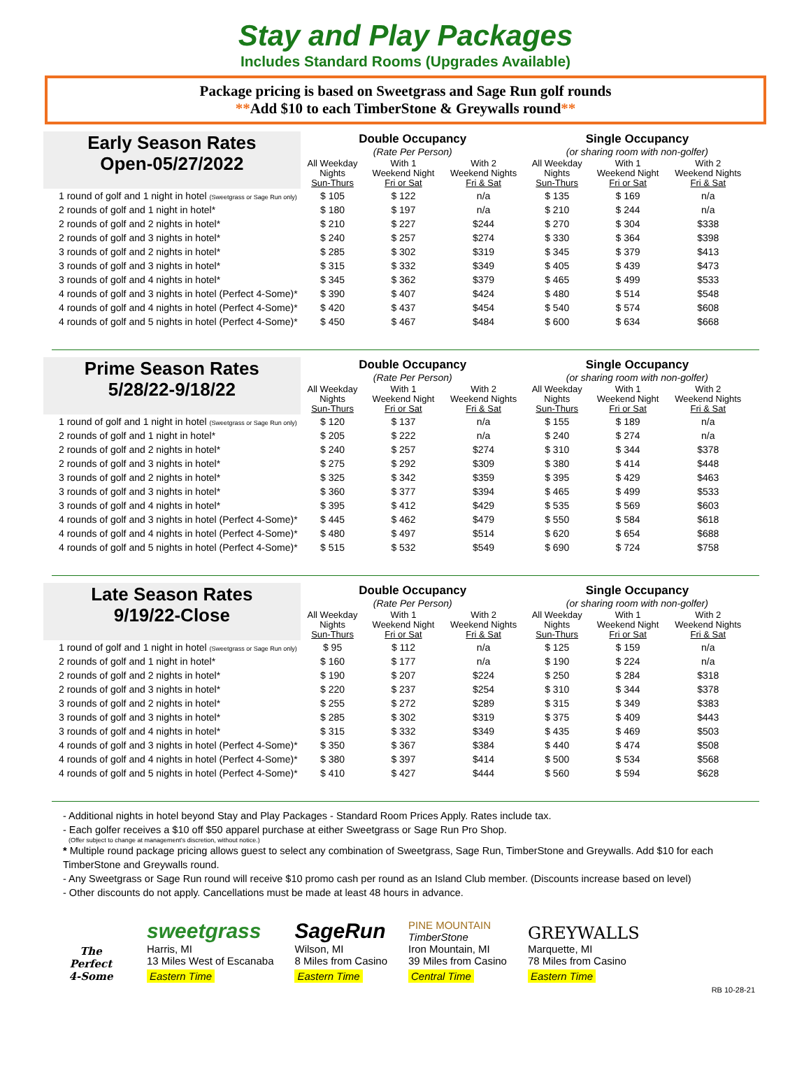Stay and Play Packages
Includes Standard Rooms (Upgrades Available)
Package pricing is based on Sweetgrass and Sage Run golf rounds
**Add $10 to each TimberStone & Greywalls round**
| Early Season Rates Open-05/27/2022 | Double Occupancy (Rate Per Person) | | | Single Occupancy (or sharing room with non-golfer) | | |
| | All Weekday Nights Sun-Thurs | With 1 Weekend Night Fri or Sat | With 2 Weekend Nights Fri & Sat | All Weekday Nights Sun-Thurs | With 1 Weekend Night Fri or Sat | With 2 Weekend Nights Fri & Sat |
| 1 round of golf and 1 night in hotel (Sweetgrass or Sage Run only) | $ 105 | $ 122 | n/a | $ 135 | $ 169 | n/a |
| 2 rounds of golf and 1 night in hotel* | $ 180 | $ 197 | n/a | $ 210 | $ 244 | n/a |
| 2 rounds of golf and 2 nights in hotel* | $ 210 | $ 227 | $244 | $ 270 | $ 304 | $338 |
| 2 rounds of golf and 3 nights in hotel* | $ 240 | $ 257 | $274 | $ 330 | $ 364 | $398 |
| 3 rounds of golf and 2 nights in hotel* | $ 285 | $ 302 | $319 | $ 345 | $ 379 | $413 |
| 3 rounds of golf and 3 nights in hotel* | $ 315 | $ 332 | $349 | $ 405 | $ 439 | $473 |
| 3 rounds of golf and 4 nights in hotel* | $ 345 | $ 362 | $379 | $ 465 | $ 499 | $533 |
| 4 rounds of golf and 3 nights in hotel (Perfect 4-Some)* | $ 390 | $ 407 | $424 | $ 480 | $ 514 | $548 |
| 4 rounds of golf and 4 nights in hotel (Perfect 4-Some)* | $ 420 | $ 437 | $454 | $ 540 | $ 574 | $608 |
| 4 rounds of golf and 5 nights in hotel (Perfect 4-Some)* | $ 450 | $ 467 | $484 | $ 600 | $ 634 | $668 |
| Prime Season Rates 5/28/22-9/18/22 | Double Occupancy (Rate Per Person) | | | Single Occupancy (or sharing room with non-golfer) | | |
| | All Weekday Nights Sun-Thurs | With 1 Weekend Night Fri or Sat | With 2 Weekend Nights Fri & Sat | All Weekday Nights Sun-Thurs | With 1 Weekend Night Fri or Sat | With 2 Weekend Nights Fri & Sat |
| 1 round of golf and 1 night in hotel (Sweetgrass or Sage Run only) | $ 120 | $ 137 | n/a | $ 155 | $ 189 | n/a |
| 2 rounds of golf and 1 night in hotel* | $ 205 | $ 222 | n/a | $ 240 | $ 274 | n/a |
| 2 rounds of golf and 2 nights in hotel* | $ 240 | $ 257 | $274 | $ 310 | $ 344 | $378 |
| 2 rounds of golf and 3 nights in hotel* | $ 275 | $ 292 | $309 | $ 380 | $ 414 | $448 |
| 3 rounds of golf and 2 nights in hotel* | $ 325 | $ 342 | $359 | $ 395 | $ 429 | $463 |
| 3 rounds of golf and 3 nights in hotel* | $ 360 | $ 377 | $394 | $ 465 | $ 499 | $533 |
| 3 rounds of golf and 4 nights in hotel* | $ 395 | $ 412 | $429 | $ 535 | $ 569 | $603 |
| 4 rounds of golf and 3 nights in hotel (Perfect 4-Some)* | $ 445 | $ 462 | $479 | $ 550 | $ 584 | $618 |
| 4 rounds of golf and 4 nights in hotel (Perfect 4-Some)* | $ 480 | $ 497 | $514 | $ 620 | $ 654 | $688 |
| 4 rounds of golf and 5 nights in hotel (Perfect 4-Some)* | $ 515 | $ 532 | $549 | $ 690 | $ 724 | $758 |
| Late Season Rates 9/19/22-Close | Double Occupancy (Rate Per Person) | | | Single Occupancy (or sharing room with non-golfer) | | |
| | All Weekday Nights Sun-Thurs | With 1 Weekend Night Fri or Sat | With 2 Weekend Nights Fri & Sat | All Weekday Nights Sun-Thurs | With 1 Weekend Night Fri or Sat | With 2 Weekend Nights Fri & Sat |
| 1 round of golf and 1 night in hotel (Sweetgrass or Sage Run only) | $ 95 | $ 112 | n/a | $ 125 | $ 159 | n/a |
| 2 rounds of golf and 1 night in hotel* | $ 160 | $ 177 | n/a | $ 190 | $ 224 | n/a |
| 2 rounds of golf and 2 nights in hotel* | $ 190 | $ 207 | $224 | $ 250 | $ 284 | $318 |
| 2 rounds of golf and 3 nights in hotel* | $ 220 | $ 237 | $254 | $ 310 | $ 344 | $378 |
| 3 rounds of golf and 2 nights in hotel* | $ 255 | $ 272 | $289 | $ 315 | $ 349 | $383 |
| 3 rounds of golf and 3 nights in hotel* | $ 285 | $ 302 | $319 | $ 375 | $ 409 | $443 |
| 3 rounds of golf and 4 nights in hotel* | $ 315 | $ 332 | $349 | $ 435 | $ 469 | $503 |
| 4 rounds of golf and 3 nights in hotel (Perfect 4-Some)* | $ 350 | $ 367 | $384 | $ 440 | $ 474 | $508 |
| 4 rounds of golf and 4 nights in hotel (Perfect 4-Some)* | $ 380 | $ 397 | $414 | $ 500 | $ 534 | $568 |
| 4 rounds of golf and 5 nights in hotel (Perfect 4-Some)* | $ 410 | $ 427 | $444 | $ 560 | $ 594 | $628 |
- Additional nights in hotel beyond Stay and Play Packages - Standard Room Prices Apply. Rates include tax.
- Each golfer receives a $10 off $50 apparel purchase at either Sweetgrass or Sage Run Pro Shop.
(Offer subject to change at management's discretion, without notice.)
* Multiple round package pricing allows guest to select any combination of Sweetgrass, Sage Run, TimberStone and Greywalls. Add $10 for each TimberStone and Greywalls round.
- Any Sweetgrass or Sage Run round will receive $10 promo cash per round as an Island Club member. (Discounts increase based on level)
- Other discounts do not apply. Cancellations must be made at least 48 hours in advance.
The
Perfect
4-Some
sweetgrass
Harris, MI
13 Miles West of Escanaba
Eastern Time
SageRun
Wilson, MI
8 Miles from Casino
Eastern Time
PINE MOUNTAIN
TimberStone
Iron Mountain, MI
39 Miles from Casino
Central Time
GREYWALLS
Marquette, MI
78 Miles from Casino
Eastern Time
RB 10-28-21